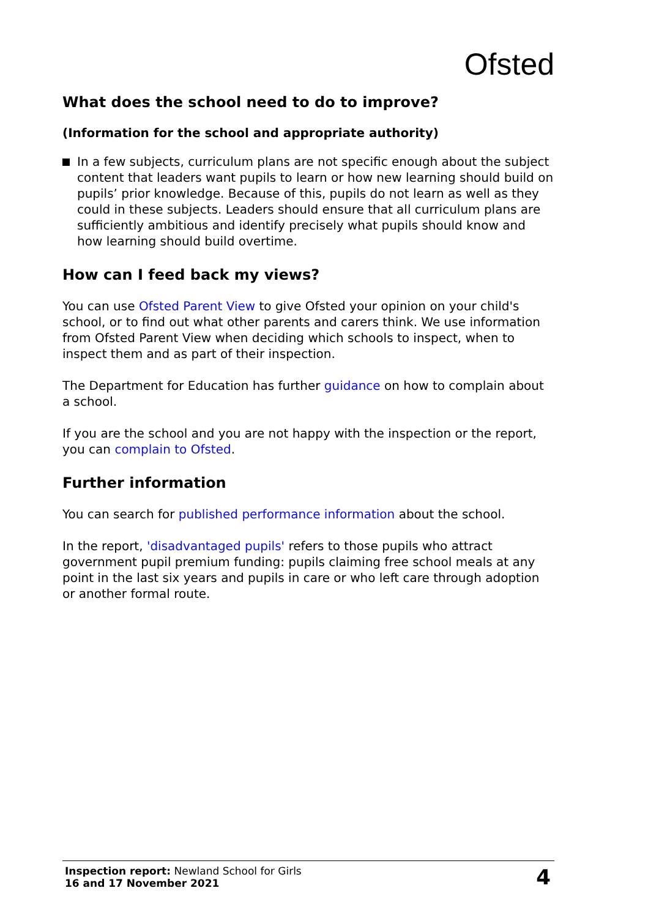Ofsted
What does the school need to do to improve?
(Information for the school and appropriate authority)
In a few subjects, curriculum plans are not specific enough about the subject content that leaders want pupils to learn or how new learning should build on pupils’ prior knowledge. Because of this, pupils do not learn as well as they could in these subjects. Leaders should ensure that all curriculum plans are sufficiently ambitious and identify precisely what pupils should know and how learning should build overtime.
How can I feed back my views?
You can use Ofsted Parent View to give Ofsted your opinion on your child's school, or to find out what other parents and carers think. We use information from Ofsted Parent View when deciding which schools to inspect, when to inspect them and as part of their inspection.
The Department for Education has further guidance on how to complain about a school.
If you are the school and you are not happy with the inspection or the report, you can complain to Ofsted.
Further information
You can search for published performance information about the school.
In the report, 'disadvantaged pupils' refers to those pupils who attract government pupil premium funding: pupils claiming free school meals at any point in the last six years and pupils in care or who left care through adoption or another formal route.
Inspection report: Newland School for Girls
16 and 17 November 2021
4